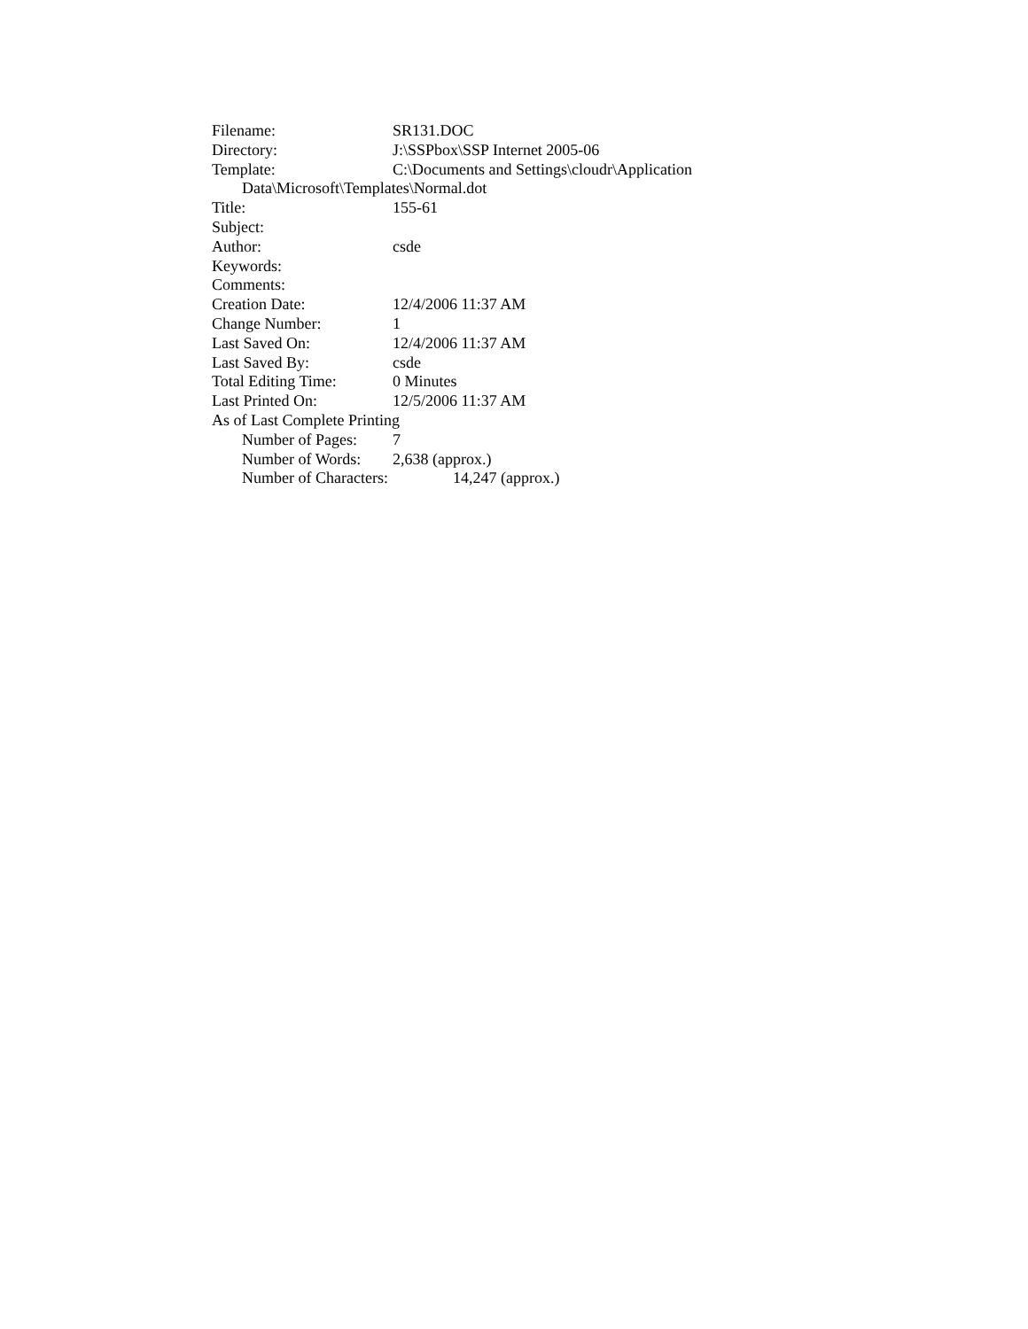Filename: SR131.DOC
Directory: J:\SSPbox\SSP Internet 2005-06
Template: C:\Documents and Settings\cloudr\Application
Data\Microsoft\Templates\Normal.dot
Title: 155-61
Subject:
Author: csde
Keywords:
Comments:
Creation Date: 12/4/2006 11:37 AM
Change Number: 1
Last Saved On: 12/4/2006 11:37 AM
Last Saved By: csde
Total Editing Time: 0 Minutes
Last Printed On: 12/5/2006 11:37 AM
As of Last Complete Printing
Number of Pages: 7
Number of Words: 2,638 (approx.)
Number of Characters: 14,247 (approx.)